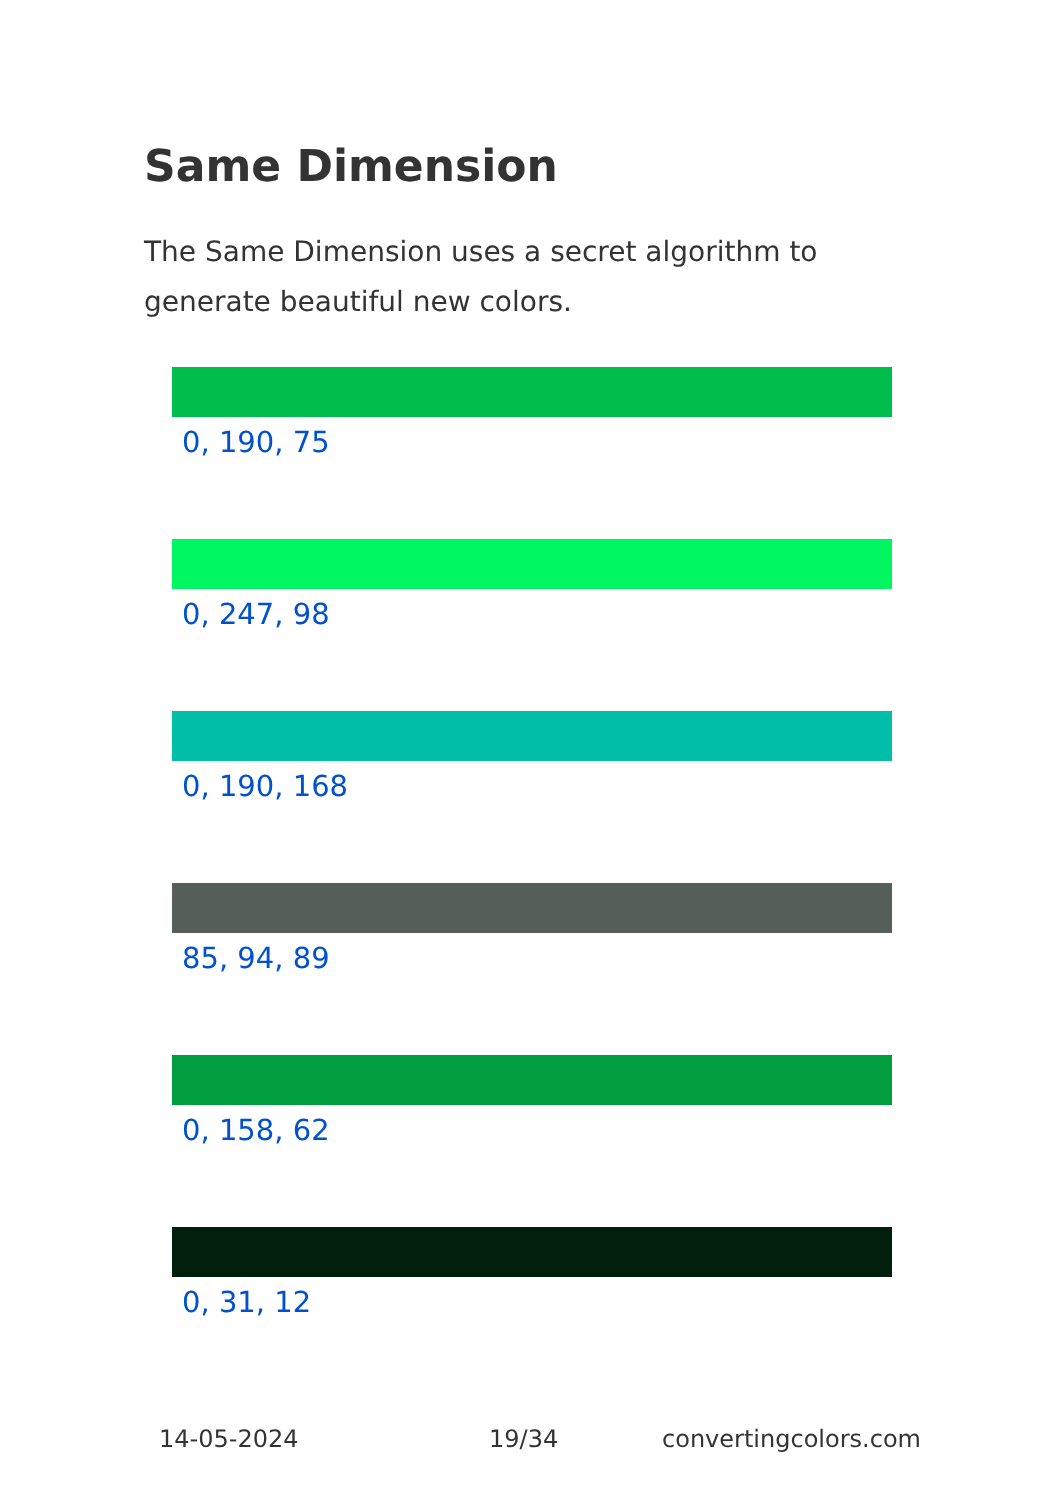Same Dimension
The Same Dimension uses a secret algorithm to generate beautiful new colors.
0, 190, 75
0, 247, 98
0, 190, 168
85, 94, 89
0, 158, 62
0, 31, 12
14-05-2024 19/34 convertingcolors.com